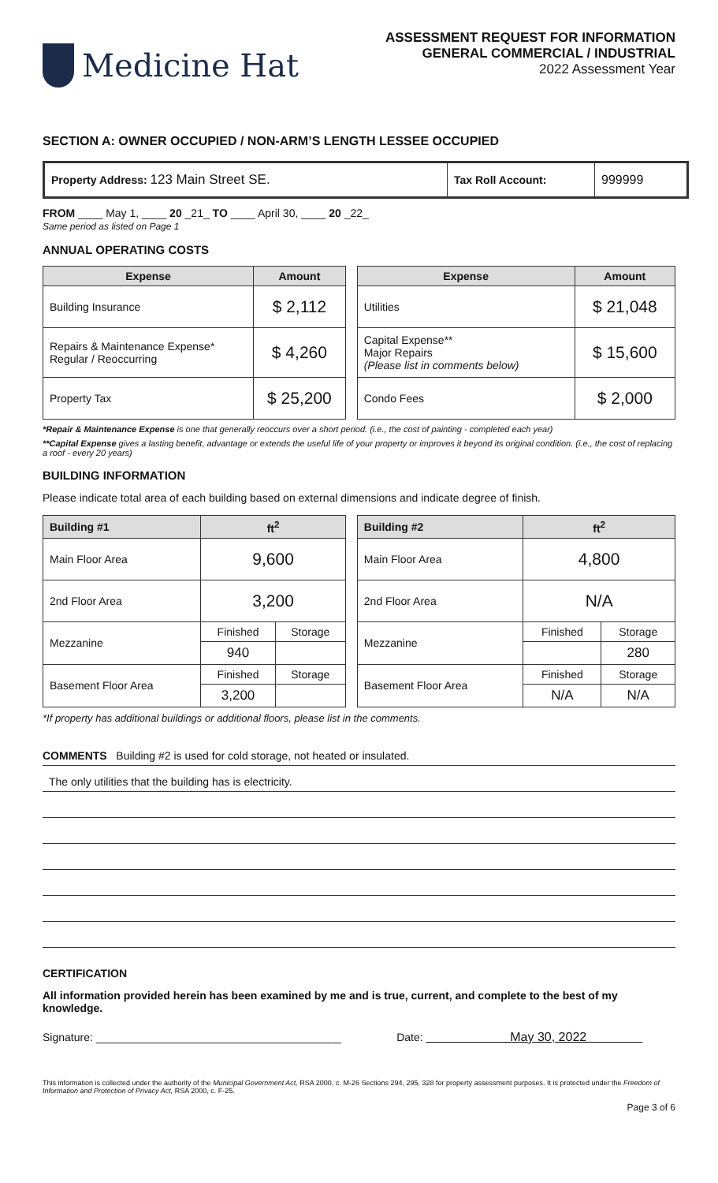Medicine Hat
ASSESSMENT REQUEST FOR INFORMATION
GENERAL COMMERCIAL / INDUSTRIAL
2022 Assessment Year
SECTION A: OWNER OCCUPIED / NON-ARM’S LENGTH LESSEE OCCUPIED
| Property Address: 123 Main Street SE. | Tax Roll Account: | 999999 |
FROM ____ May 1, ____ 20 _21_ TO ____ April 30, ____ 20 _22_
Same period as listed on Page 1
ANNUAL OPERATING COSTS
| Expense | Amount |
| --- | --- |
| Building Insurance | $ 2,112 |
| Repairs & Maintenance Expense* Regular / Reoccurring | $ 4,260 |
| Property Tax | $ 25,200 |
| Expense | Amount |
| --- | --- |
| Utilities | $ 21,048 |
| Capital Expense** Major Repairs (Please list in comments below) | $ 15,600 |
| Condo Fees | $ 2,000 |
*Repair & Maintenance Expense is one that generally reoccurs over a short period. (i.e., the cost of painting - completed each year)
**Capital Expense gives a lasting benefit, advantage or extends the useful life of your property or improves it beyond its original condition. (i.e., the cost of replacing a roof - every 20 years)
BUILDING INFORMATION
Please indicate total area of each building based on external dimensions and indicate degree of finish.
| Building #1 | ft<sup>2</sup> | |
| --- | --- | --- |
| Main Floor Area | 9,600 | |
| 2nd Floor Area | 3,200 | |
| Mezzanine | Finished | Storage |
| | 940 | |
| Basement Floor Area | Finished | Storage |
| | 3,200 | |
| Building #2 | ft<sup>2</sup> | |
| --- | --- | --- |
| Main Floor Area | 4,800 | |
| 2nd Floor Area | N/A | |
| Mezzanine | Finished | Storage |
| | | 280 |
| Basement Floor Area | Finished | Storage |
| | N/A | N/A |
*If property has additional buildings or additional floors, please list in the comments.
COMMENTS Building #2 is used for cold storage, not heated or insulated.
The only utilities that the building has is electricity.
CERTIFICATION
All information provided herein has been examined by me and is true, current, and complete to the best of my knowledge.
Signature: ________________________________________ Date: May 30, 2022
This information is collected under the authority of the Municipal Government Act, RSA 2000, c. M-26 Sections 294, 295, 328 for property assessment purposes. It is protected under the Freedom of Information and Protection of Privacy Act, RSA 2000, c. F-25.
Page 3 of 6